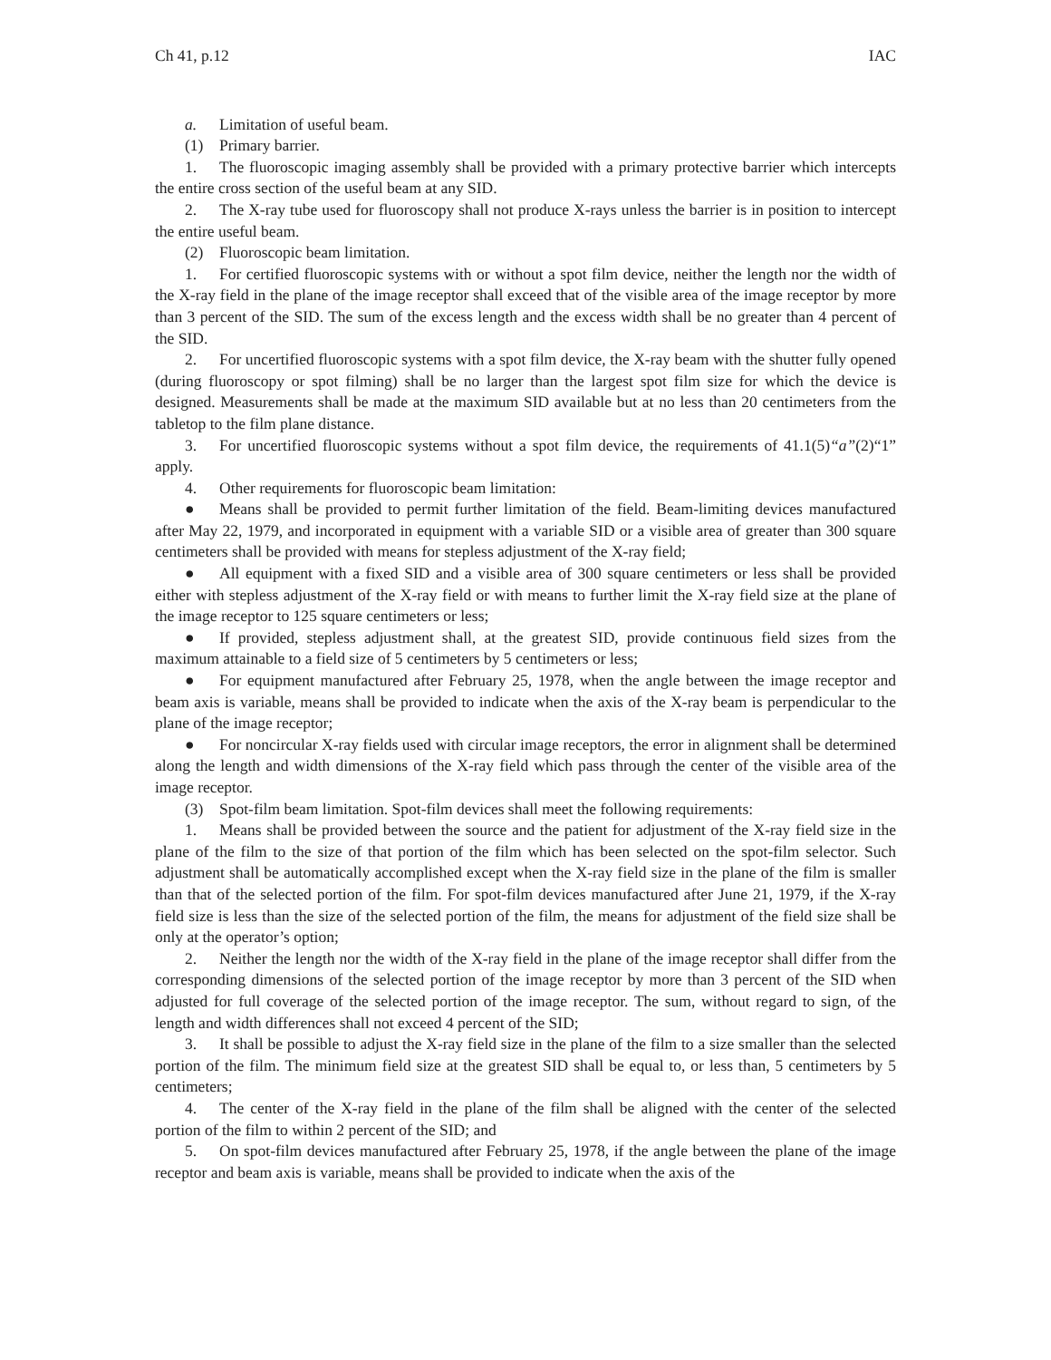Ch 41, p.12 IAC
a. Limitation of useful beam.
(1) Primary barrier.
1. The fluoroscopic imaging assembly shall be provided with a primary protective barrier which intercepts the entire cross section of the useful beam at any SID.
2. The X-ray tube used for fluoroscopy shall not produce X-rays unless the barrier is in position to intercept the entire useful beam.
(2) Fluoroscopic beam limitation.
1. For certified fluoroscopic systems with or without a spot film device, neither the length nor the width of the X-ray field in the plane of the image receptor shall exceed that of the visible area of the image receptor by more than 3 percent of the SID. The sum of the excess length and the excess width shall be no greater than 4 percent of the SID.
2. For uncertified fluoroscopic systems with a spot film device, the X-ray beam with the shutter fully opened (during fluoroscopy or spot filming) shall be no larger than the largest spot film size for which the device is designed. Measurements shall be made at the maximum SID available but at no less than 20 centimeters from the tabletop to the film plane distance.
3. For uncertified fluoroscopic systems without a spot film device, the requirements of 41.1(5)“a”(2)“1” apply.
4. Other requirements for fluoroscopic beam limitation:
● Means shall be provided to permit further limitation of the field. Beam-limiting devices manufactured after May 22, 1979, and incorporated in equipment with a variable SID or a visible area of greater than 300 square centimeters shall be provided with means for stepless adjustment of the X-ray field;
● All equipment with a fixed SID and a visible area of 300 square centimeters or less shall be provided either with stepless adjustment of the X-ray field or with means to further limit the X-ray field size at the plane of the image receptor to 125 square centimeters or less;
● If provided, stepless adjustment shall, at the greatest SID, provide continuous field sizes from the maximum attainable to a field size of 5 centimeters by 5 centimeters or less;
● For equipment manufactured after February 25, 1978, when the angle between the image receptor and beam axis is variable, means shall be provided to indicate when the axis of the X-ray beam is perpendicular to the plane of the image receptor;
● For noncircular X-ray fields used with circular image receptors, the error in alignment shall be determined along the length and width dimensions of the X-ray field which pass through the center of the visible area of the image receptor.
(3) Spot-film beam limitation. Spot-film devices shall meet the following requirements:
1. Means shall be provided between the source and the patient for adjustment of the X-ray field size in the plane of the film to the size of that portion of the film which has been selected on the spot-film selector. Such adjustment shall be automatically accomplished except when the X-ray field size in the plane of the film is smaller than that of the selected portion of the film. For spot-film devices manufactured after June 21, 1979, if the X-ray field size is less than the size of the selected portion of the film, the means for adjustment of the field size shall be only at the operator’s option;
2. Neither the length nor the width of the X-ray field in the plane of the image receptor shall differ from the corresponding dimensions of the selected portion of the image receptor by more than 3 percent of the SID when adjusted for full coverage of the selected portion of the image receptor. The sum, without regard to sign, of the length and width differences shall not exceed 4 percent of the SID;
3. It shall be possible to adjust the X-ray field size in the plane of the film to a size smaller than the selected portion of the film. The minimum field size at the greatest SID shall be equal to, or less than, 5 centimeters by 5 centimeters;
4. The center of the X-ray field in the plane of the film shall be aligned with the center of the selected portion of the film to within 2 percent of the SID; and
5. On spot-film devices manufactured after February 25, 1978, if the angle between the plane of the image receptor and beam axis is variable, means shall be provided to indicate when the axis of the